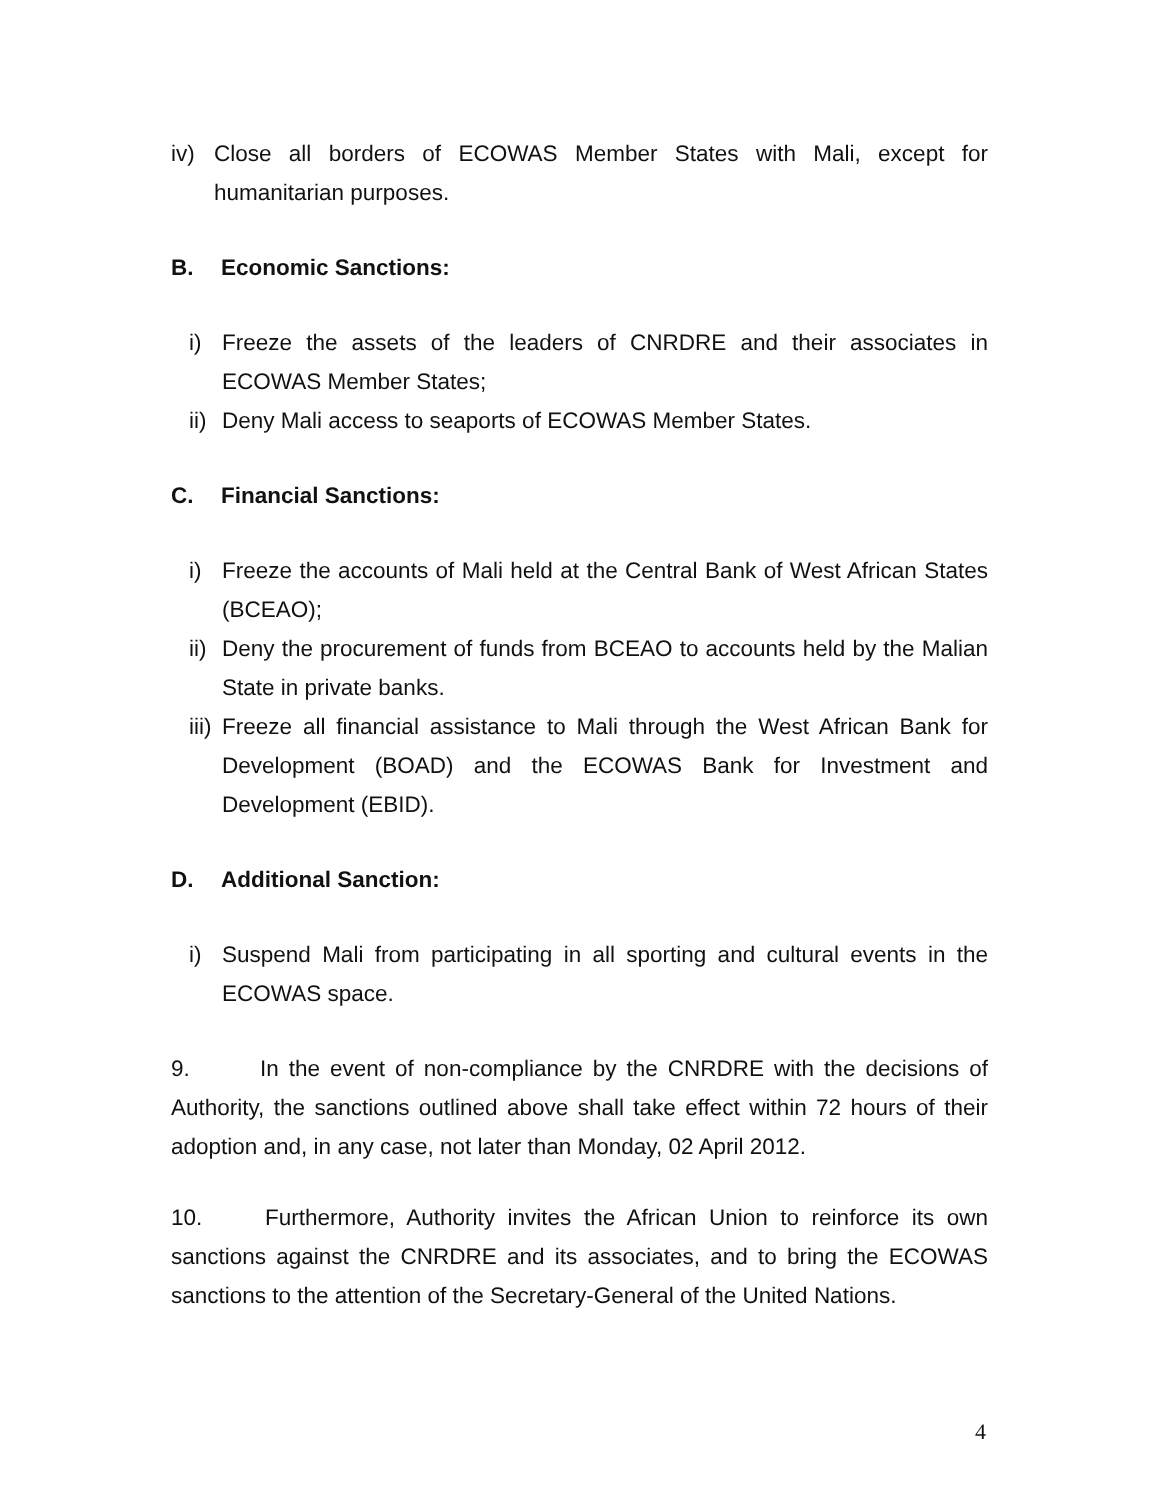iv) Close all borders of ECOWAS Member States with Mali, except for humanitarian purposes.
B. Economic Sanctions:
i) Freeze the assets of the leaders of CNRDRE and their associates in ECOWAS Member States;
ii) Deny Mali access to seaports of ECOWAS Member States.
C. Financial Sanctions:
i) Freeze the accounts of Mali held at the Central Bank of West African States (BCEAO);
ii) Deny the procurement of funds from BCEAO to accounts held by the Malian State in private banks.
iii) Freeze all financial assistance to Mali through the West African Bank for Development (BOAD) and the ECOWAS Bank for Investment and Development (EBID).
D. Additional Sanction:
i) Suspend Mali from participating in all sporting and cultural events in the ECOWAS space.
9. In the event of non-compliance by the CNRDRE with the decisions of Authority, the sanctions outlined above shall take effect within 72 hours of their adoption and, in any case, not later than Monday, 02 April 2012.
10. Furthermore, Authority invites the African Union to reinforce its own sanctions against the CNRDRE and its associates, and to bring the ECOWAS sanctions to the attention of the Secretary-General of the United Nations.
4